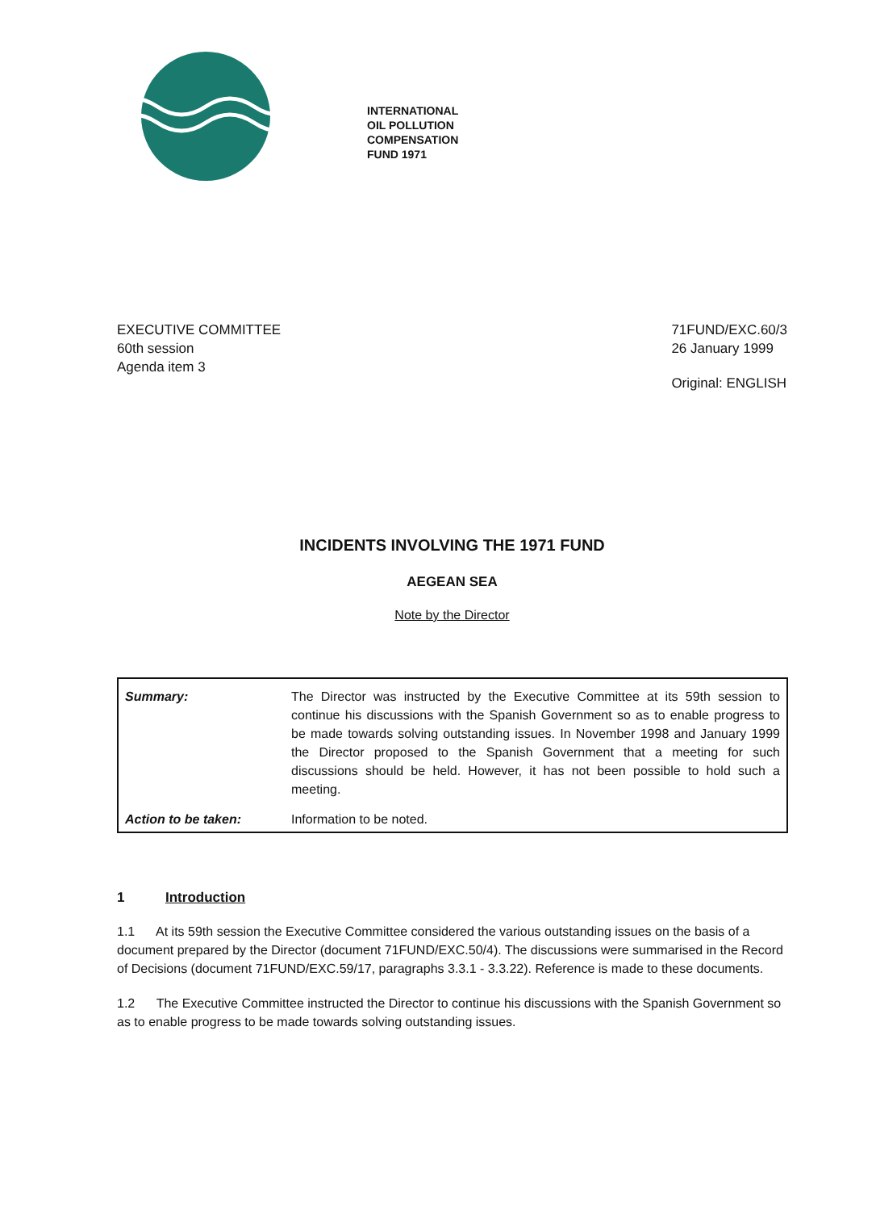INTERNATIONAL
OIL POLLUTION
COMPENSATION
FUND 1971
EXECUTIVE COMMITTEE
60th session
Agenda item 3
71FUND/EXC.60/3
26 January 1999
Original: ENGLISH
INCIDENTS INVOLVING THE 1971 FUND
AEGEAN SEA
Note by the Director
| Summary: | The Director was instructed by the Executive Committee at its 59th session to continue his discussions with the Spanish Government so as to enable progress to be made towards solving outstanding issues. In November 1998 and January 1999 the Director proposed to the Spanish Government that a meeting for such discussions should be held. However, it has not been possible to hold such a meeting. |
| Action to be taken: | Information to be noted. |
1 Introduction
1.1 At its 59th session the Executive Committee considered the various outstanding issues on the basis of a document prepared by the Director (document 71FUND/EXC.50/4). The discussions were summarised in the Record of Decisions (document 71FUND/EXC.59/17, paragraphs 3.3.1 - 3.3.22). Reference is made to these documents.
1.2 The Executive Committee instructed the Director to continue his discussions with the Spanish Government so as to enable progress to be made towards solving outstanding issues.